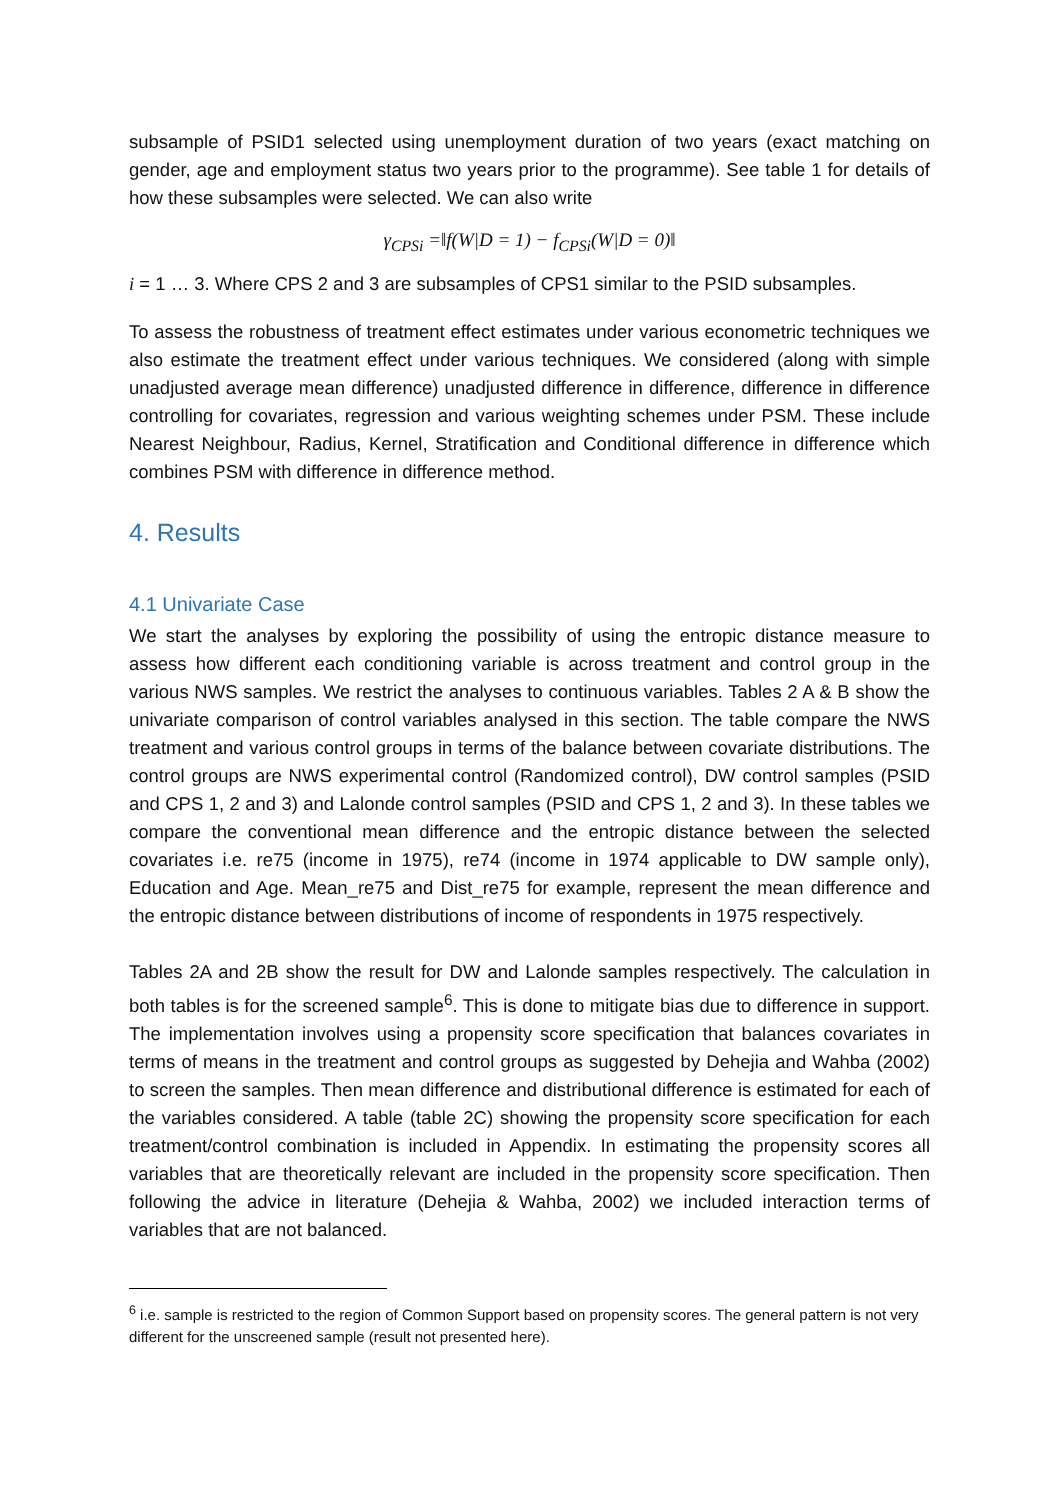subsample of PSID1 selected using unemployment duration of two years (exact matching on gender, age and employment status two years prior to the programme). See table 1 for details of how these subsamples were selected. We can also write
γ<sub>CPSi</sub> =‖f(W|D = 1) − f<sub>CPSi</sub>(W|D = 0)‖
i = 1 … 3. Where CPS 2 and 3 are subsamples of CPS1 similar to the PSID subsamples.
To assess the robustness of treatment effect estimates under various econometric techniques we also estimate the treatment effect under various techniques. We considered (along with simple unadjusted average mean difference) unadjusted difference in difference, difference in difference controlling for covariates, regression and various weighting schemes under PSM. These include Nearest Neighbour, Radius, Kernel, Stratification and Conditional difference in difference which combines PSM with difference in difference method.
4. Results
4.1 Univariate Case
We start the analyses by exploring the possibility of using the entropic distance measure to assess how different each conditioning variable is across treatment and control group in the various NWS samples. We restrict the analyses to continuous variables. Tables 2 A & B show the univariate comparison of control variables analysed in this section. The table compare the NWS treatment and various control groups in terms of the balance between covariate distributions. The control groups are NWS experimental control (Randomized control), DW control samples (PSID and CPS 1, 2 and 3) and Lalonde control samples (PSID and CPS 1, 2 and 3). In these tables we compare the conventional mean difference and the entropic distance between the selected covariates i.e. re75 (income in 1975), re74 (income in 1974 applicable to DW sample only), Education and Age. Mean_re75 and Dist_re75 for example, represent the mean difference and the entropic distance between distributions of income of respondents in 1975 respectively.
Tables 2A and 2B show the result for DW and Lalonde samples respectively. The calculation in both tables is for the screened sample<sup>6</sup>. This is done to mitigate bias due to difference in support. The implementation involves using a propensity score specification that balances covariates in terms of means in the treatment and control groups as suggested by Dehejia and Wahba (2002) to screen the samples. Then mean difference and distributional difference is estimated for each of the variables considered. A table (table 2C) showing the propensity score specification for each treatment/control combination is included in Appendix. In estimating the propensity scores all variables that are theoretically relevant are included in the propensity score specification. Then following the advice in literature (Dehejia & Wahba, 2002) we included interaction terms of variables that are not balanced.
<sup>6</sup> i.e. sample is restricted to the region of Common Support based on propensity scores. The general pattern is not very different for the unscreened sample (result not presented here).